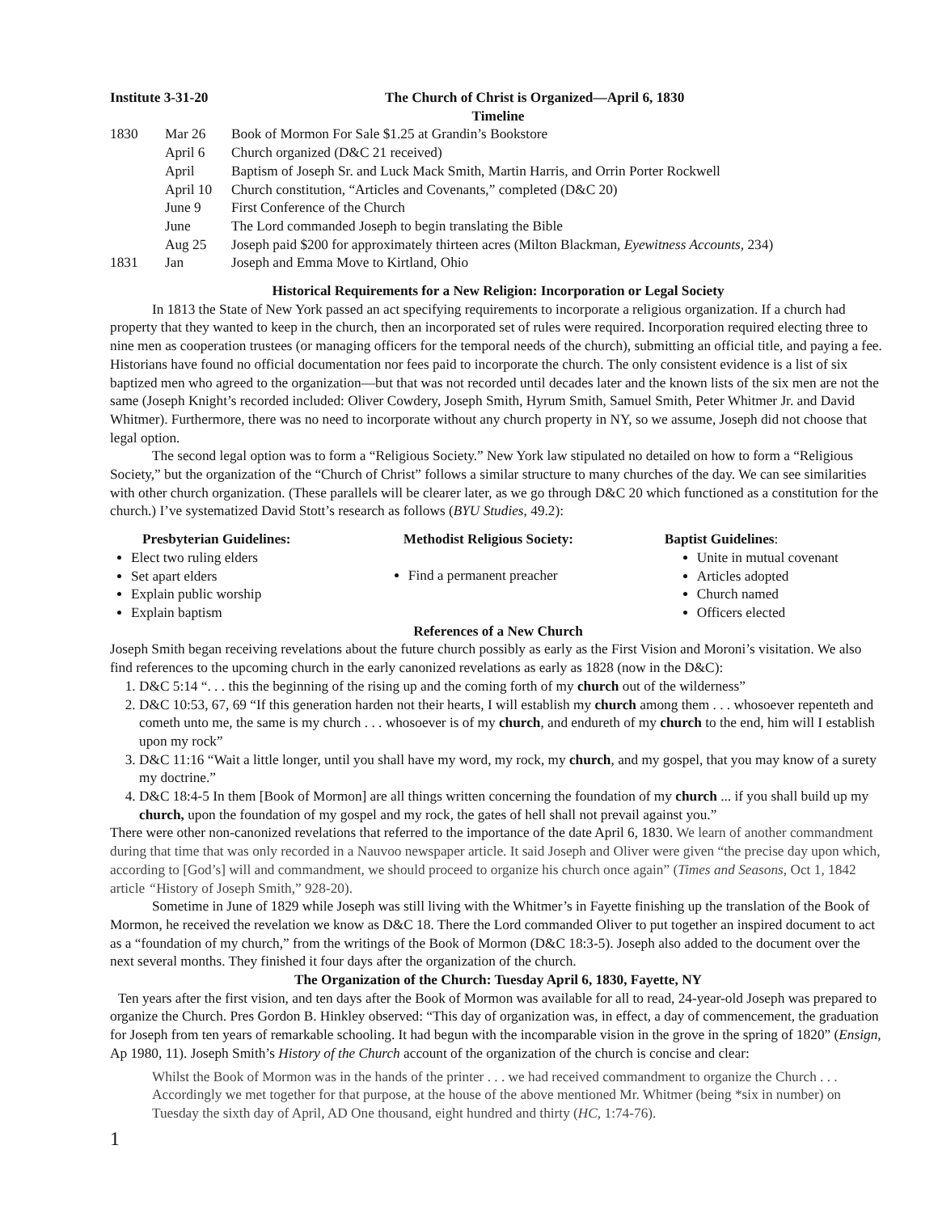Institute 3-31-20 The Church of Christ is Organized—April 6, 1830
Timeline
| 1830 | Mar 26 | Book of Mormon For Sale $1.25 at Grandin’s Bookstore |
| | April 6 | Church organized (D&C 21 received) |
| | April | Baptism of Joseph Sr. and Luck Mack Smith, Martin Harris, and Orrin Porter Rockwell |
| | April 10 | Church constitution, “Articles and Covenants,” completed (D&C 20) |
| | June 9 | First Conference of the Church |
| | June | The Lord commanded Joseph to begin translating the Bible |
| | Aug 25 | Joseph paid $200 for approximately thirteen acres (Milton Blackman, Eyewitness Accounts , 234) |
| 1831 | Jan | Joseph and Emma Move to Kirtland, Ohio |
Historical Requirements for a New Religion: Incorporation or Legal Society
In 1813 the State of New York passed an act specifying requirements to incorporate a religious organization. If a church had property that they wanted to keep in the church, then an incorporated set of rules were required. Incorporation required electing three to nine men as cooperation trustees (or managing officers for the temporal needs of the church), submitting an official title, and paying a fee. Historians have found no official documentation nor fees paid to incorporate the church. The only consistent evidence is a list of six baptized men who agreed to the organization—but that was not recorded until decades later and the known lists of the six men are not the same (Joseph Knight’s recorded included: Oliver Cowdery, Joseph Smith, Hyrum Smith, Samuel Smith, Peter Whitmer Jr. and David Whitmer). Furthermore, there was no need to incorporate without any church property in NY, so we assume, Joseph did not choose that legal option.
The second legal option was to form a “Religious Society.” New York law stipulated no detailed on how to form a “Religious Society,” but the organization of the “Church of Christ” follows a similar structure to many churches of the day. We can see similarities with other church organization. (These parallels will be clearer later, as we go through D&C 20 which functioned as a constitution for the church.) I’ve systematized David Stott’s research as follows (BYU Studies, 49.2):
Presbyterian Guidelines:
Elect two ruling elders
Set apart elders
Explain public worship
Explain baptism
Methodist Religious Society:
Find a permanent preacher
Baptist Guidelines:
Unite in mutual covenant
Articles adopted
Church named
Officers elected
References of a New Church
Joseph Smith began receiving revelations about the future church possibly as early as the First Vision and Moroni’s visitation. We also find references to the upcoming church in the early canonized revelations as early as 1828 (now in the D&C):
1. D&C 5:14 “. . . this the beginning of the rising up and the coming forth of my church out of the wilderness”
2. D&C 10:53, 67, 69 “If this generation harden not their hearts, I will establish my church among them . . . whosoever repenteth and cometh unto me, the same is my church . . . whosoever is of my church, and endureth of my church to the end, him will I establish upon my rock”
3. D&C 11:16 “Wait a little longer, until you shall have my word, my rock, my church, and my gospel, that you may know of a surety my doctrine.”
4. D&C 18:4-5 In them [Book of Mormon] are all things written concerning the foundation of my church ... if you shall build up my church, upon the foundation of my gospel and my rock, the gates of hell shall not prevail against you.”
There were other non-canonized revelations that referred to the importance of the date April 6, 1830. We learn of another commandment during that time that was only recorded in a Nauvoo newspaper article. It said Joseph and Oliver were given “the precise day upon which, according to [God’s] will and commandment, we should proceed to organize his church once again” (Times and Seasons, Oct 1, 1842 article “History of Joseph Smith,” 928-20).
Sometime in June of 1829 while Joseph was still living with the Whitmer’s in Fayette finishing up the translation of the Book of Mormon, he received the revelation we know as D&C 18. There the Lord commanded Oliver to put together an inspired document to act as a “foundation of my church,” from the writings of the Book of Mormon (D&C 18:3-5). Joseph also added to the document over the next several months. They finished it four days after the organization of the church.
The Organization of the Church: Tuesday April 6, 1830, Fayette, NY
Ten years after the first vision, and ten days after the Book of Mormon was available for all to read, 24-year-old Joseph was prepared to organize the Church. Pres Gordon B. Hinkley observed: “This day of organization was, in effect, a day of commencement, the graduation for Joseph from ten years of remarkable schooling. It had begun with the incomparable vision in the grove in the spring of 1820” (Ensign, Ap 1980, 11). Joseph Smith’s History of the Church account of the organization of the church is concise and clear:
Whilst the Book of Mormon was in the hands of the printer . . . we had received commandment to organize the Church . . . Accordingly we met together for that purpose, at the house of the above mentioned Mr. Whitmer (being *six in number) on Tuesday the sixth day of April, AD One thousand, eight hundred and thirty (HC, 1:74-76).
1